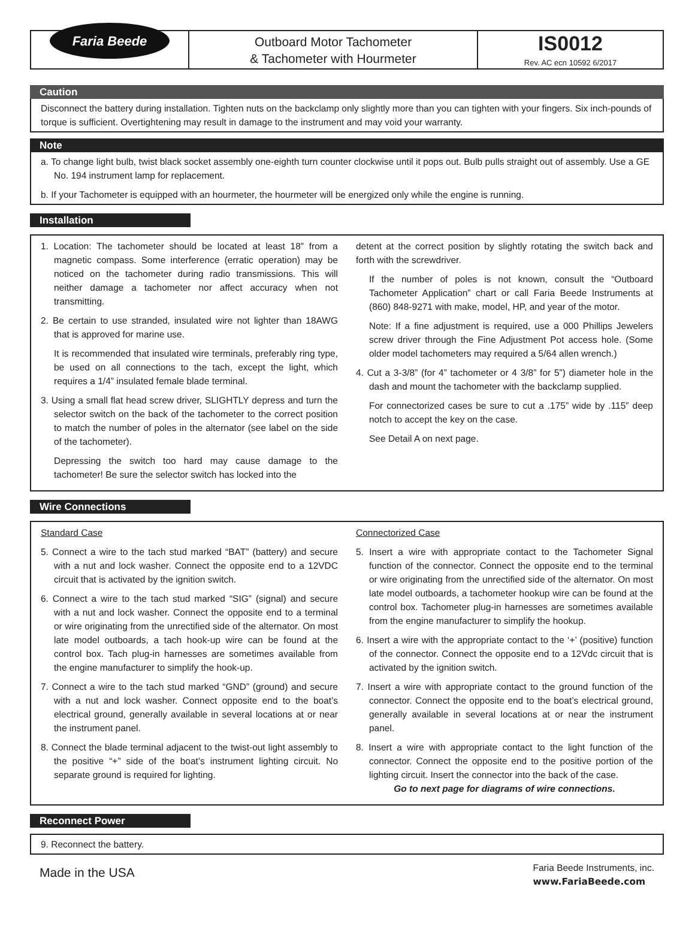Faria Beede
Outboard Motor Tachometer
& Tachometer with Hourmeter
IS0012
Rev. AC ecn 10592 6/2017
Caution
Disconnect the battery during installation. Tighten nuts on the backclamp only slightly more than you can tighten with your fingers. Six inch-pounds of torque is sufficient. Overtightening may result in damage to the instrument and may void your warranty.
Note
a. To change light bulb, twist black socket assembly one-eighth turn counter clockwise until it pops out. Bulb pulls straight out of assembly. Use a GE No. 194 instrument lamp for replacement.
b. If your Tachometer is equipped with an hourmeter, the hourmeter will be energized only while the engine is running.
Installation
1. Location: The tachometer should be located at least 18” from a magnetic compass. Some interference (erratic operation) may be noticed on the tachometer during radio transmissions. This will neither damage a tachometer nor affect accuracy when not transmitting.
2. Be certain to use stranded, insulated wire not lighter than 18AWG that is approved for marine use.
It is recommended that insulated wire terminals, preferably ring type, be used on all connections to the tach, except the light, which requires a 1/4” insulated female blade terminal.
3. Using a small flat head screw driver, SLIGHTLY depress and turn the selector switch on the back of the tachometer to the correct position to match the number of poles in the alternator (see label on the side of the tachometer).
Depressing the switch too hard may cause damage to the tachometer! Be sure the selector switch has locked into the
detent at the correct position by slightly rotating the switch back and forth with the screwdriver.
If the number of poles is not known, consult the “Outboard Tachometer Application” chart or call Faria Beede Instruments at (860) 848-9271 with make, model, HP, and year of the motor.
Note: If a fine adjustment is required, use a 000 Phillips Jewelers screw driver through the Fine Adjustment Pot access hole. (Some older model tachometers may required a 5/64 allen wrench.)
4. Cut a 3-3/8” (for 4” tachometer or 4 3/8” for 5”) diameter hole in the dash and mount the tachometer with the backclamp supplied.
For connectorized cases be sure to cut a .175” wide by .115” deep notch to accept the key on the case.
See Detail A on next page.
Wire Connections
Standard Case
5. Connect a wire to the tach stud marked “BAT” (battery) and secure with a nut and lock washer. Connect the opposite end to a 12VDC circuit that is activated by the ignition switch.
6. Connect a wire to the tach stud marked “SIG” (signal) and secure with a nut and lock washer. Connect the opposite end to a terminal or wire originating from the unrectified side of the alternator. On most late model outboards, a tach hook-up wire can be found at the control box. Tach plug-in harnesses are sometimes available from the engine manufacturer to simplify the hook-up.
7. Connect a wire to the tach stud marked “GND” (ground) and secure with a nut and lock washer. Connect opposite end to the boat’s electrical ground, generally available in several locations at or near the instrument panel.
8. Connect the blade terminal adjacent to the twist-out light assembly to the positive “+” side of the boat’s instrument lighting circuit. No separate ground is required for lighting.
Connectorized Case
5. Insert a wire with appropriate contact to the Tachometer Signal function of the connector. Connect the opposite end to the terminal or wire originating from the unrectified side of the alternator. On most late model outboards, a tachometer hookup wire can be found at the control box. Tachometer plug-in harnesses are sometimes available from the engine manufacturer to simplify the hookup.
6. Insert a wire with the appropriate contact to the ‘+’ (positive) function of the connector. Connect the opposite end to a 12Vdc circuit that is activated by the ignition switch.
7. Insert a wire with appropriate contact to the ground function of the connector. Connect the opposite end to the boat’s electrical ground, generally available in several locations at or near the instrument panel.
8. Insert a wire with appropriate contact to the light function of the connector. Connect the opposite end to the positive portion of the lighting circuit. Insert the connector into the back of the case.
Go to next page for diagrams of wire connections.
Reconnect Power
9. Reconnect the battery.
Made in the USA Faria Beede Instruments, inc.
www.FariaBeede.com